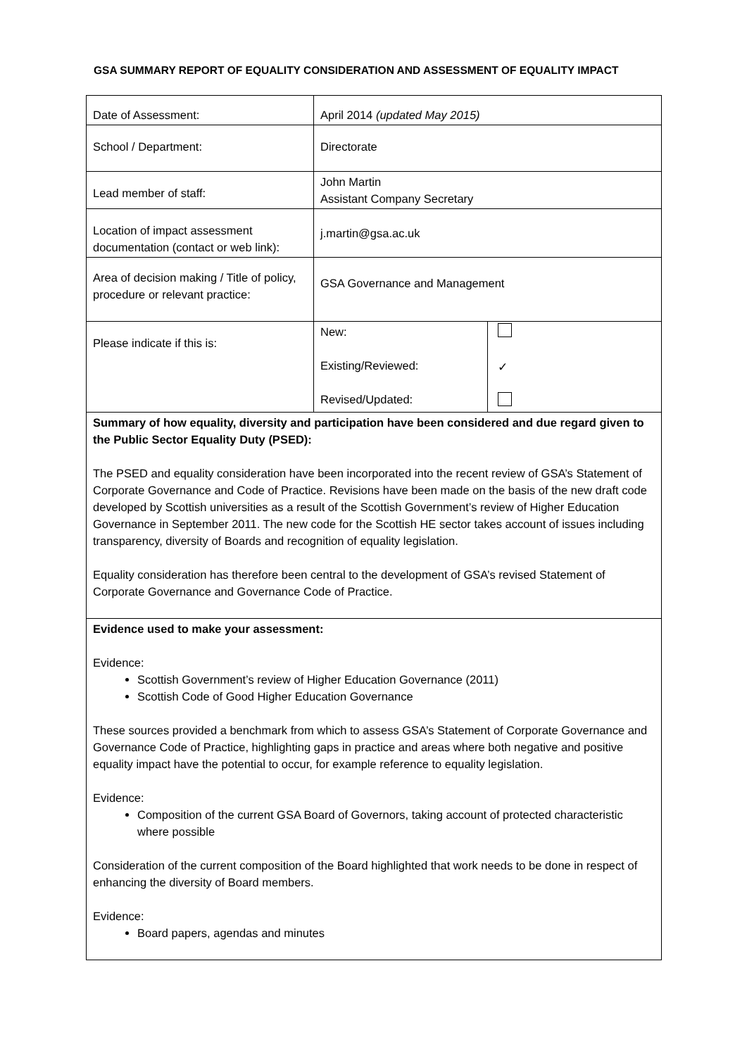GSA SUMMARY REPORT OF EQUALITY CONSIDERATION AND ASSESSMENT OF EQUALITY IMPACT
| Date of Assessment: | April 2014 (updated May 2015) | |
| School / Department: | Directorate | |
| Lead member of staff: | John Martin Assistant Company Secretary | |
| Location of impact assessment documentation (contact or web link): | j.martin@gsa.ac.uk | |
| Area of decision making / Title of policy, procedure or relevant practice: | GSA Governance and Management | |
| Please indicate if this is: | New: Existing/Reviewed: Revised/Updated: | ✓ |
| Summary of how equality, diversity and participation have been considered and due regard given to the Public Sector Equality Duty (PSED): The PSED and equality consideration have been incorporated into the recent review of GSA’s Statement of Corporate Governance and Code of Practice. Revisions have been made on the basis of the new draft code developed by Scottish universities as a result of the Scottish Government’s review of Higher Education Governance in September 2011. The new code for the Scottish HE sector takes account of issues including transparency, diversity of Boards and recognition of equality legislation. Equality consideration has therefore been central to the development of GSA’s revised Statement of Corporate Governance and Governance Code of Practice. | | |
| Evidence used to make your assessment: Evidence: Scottish Government’s review of Higher Education Governance (2011) Scottish Code of Good Higher Education Governance These sources provided a benchmark from which to assess GSA’s Statement of Corporate Governance and Governance Code of Practice, highlighting gaps in practice and areas where both negative and positive equality impact have the potential to occur, for example reference to equality legislation. Evidence: Composition of the current GSA Board of Governors, taking account of protected characteristic where possible Consideration of the current composition of the Board highlighted that work needs to be done in respect of enhancing the diversity of Board members. Evidence: Board papers, agendas and minutes | | |